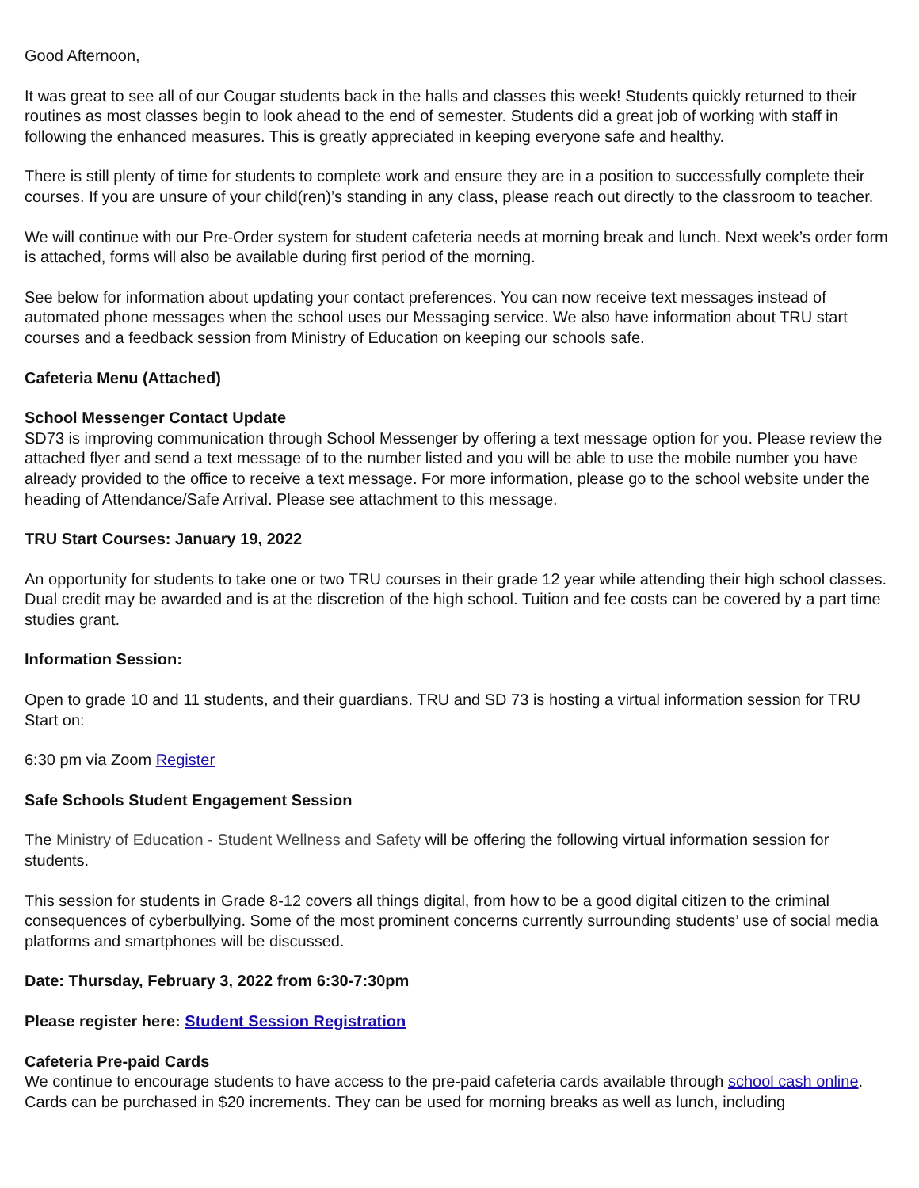Good Afternoon,
It was great to see all of our Cougar students back in the halls and classes this week! Students quickly returned to their routines as most classes begin to look ahead to the end of semester. Students did a great job of working with staff in following the enhanced measures. This is greatly appreciated in keeping everyone safe and healthy.
There is still plenty of time for students to complete work and ensure they are in a position to successfully complete their courses. If you are unsure of your child(ren)’s standing in any class, please reach out directly to the classroom to teacher.
We will continue with our Pre-Order system for student cafeteria needs at morning break and lunch. Next week’s order form is attached, forms will also be available during first period of the morning.
See below for information about updating your contact preferences. You can now receive text messages instead of automated phone messages when the school uses our Messaging service. We also have information about TRU start courses and a feedback session from Ministry of Education on keeping our schools safe.
Cafeteria Menu (Attached)
School Messenger Contact Update
SD73 is improving communication through School Messenger by offering a text message option for you. Please review the attached flyer and send a text message of to the number listed and you will be able to use the mobile number you have already provided to the office to receive a text message. For more information, please go to the school website under the heading of Attendance/Safe Arrival. Please see attachment to this message.
TRU Start Courses: January 19, 2022
An opportunity for students to take one or two TRU courses in their grade 12 year while attending their high school classes. Dual credit may be awarded and is at the discretion of the high school. Tuition and fee costs can be covered by a part time studies grant.
Information Session:
Open to grade 10 and 11 students, and their guardians. TRU and SD 73 is hosting a virtual information session for TRU Start on:
6:30 pm via Zoom Register
Safe Schools Student Engagement Session
The Ministry of Education - Student Wellness and Safety will be offering the following virtual information session for students.
This session for students in Grade 8-12 covers all things digital, from how to be a good digital citizen to the criminal consequences of cyberbullying. Some of the most prominent concerns currently surrounding students’ use of social media platforms and smartphones will be discussed.
Date: Thursday, February 3, 2022 from 6:30-7:30pm
Please register here: Student Session Registration
Cafeteria Pre-paid Cards
We continue to encourage students to have access to the pre-paid cafeteria cards available through school cash online. Cards can be purchased in $20 increments. They can be used for morning breaks as well as lunch, including